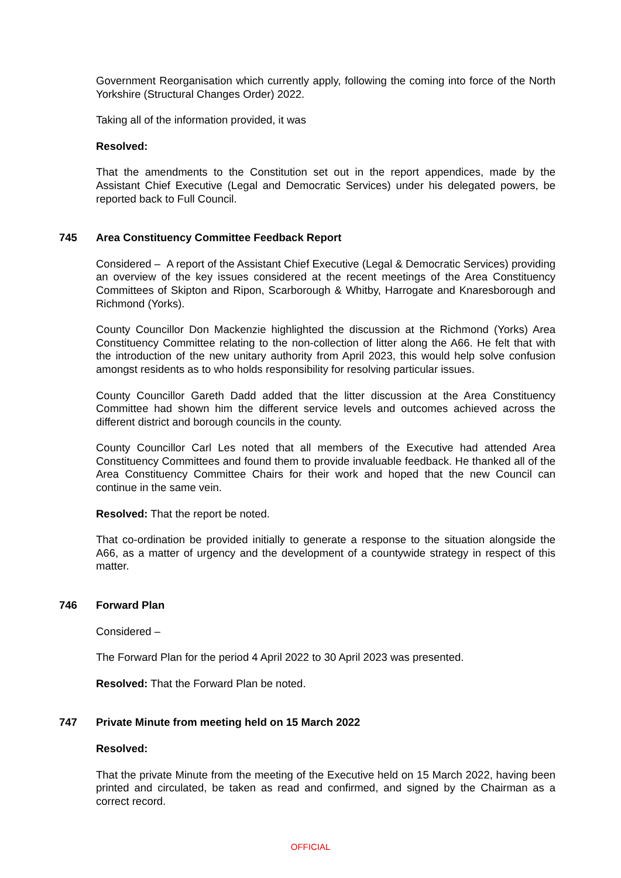Government Reorganisation which currently apply, following the coming into force of the North Yorkshire (Structural Changes Order) 2022.
Taking all of the information provided, it was
Resolved:
That the amendments to the Constitution set out in the report appendices, made by the Assistant Chief Executive (Legal and Democratic Services) under his delegated powers, be reported back to Full Council.
745 Area Constituency Committee Feedback Report
Considered – A report of the Assistant Chief Executive (Legal & Democratic Services) providing an overview of the key issues considered at the recent meetings of the Area Constituency Committees of Skipton and Ripon, Scarborough & Whitby, Harrogate and Knaresborough and Richmond (Yorks).
County Councillor Don Mackenzie highlighted the discussion at the Richmond (Yorks) Area Constituency Committee relating to the non-collection of litter along the A66. He felt that with the introduction of the new unitary authority from April 2023, this would help solve confusion amongst residents as to who holds responsibility for resolving particular issues.
County Councillor Gareth Dadd added that the litter discussion at the Area Constituency Committee had shown him the different service levels and outcomes achieved across the different district and borough councils in the county.
County Councillor Carl Les noted that all members of the Executive had attended Area Constituency Committees and found them to provide invaluable feedback. He thanked all of the Area Constituency Committee Chairs for their work and hoped that the new Council can continue in the same vein.
Resolved: That the report be noted.
That co-ordination be provided initially to generate a response to the situation alongside the A66, as a matter of urgency and the development of a countywide strategy in respect of this matter.
746 Forward Plan
Considered –
The Forward Plan for the period 4 April 2022 to 30 April 2023 was presented.
Resolved: That the Forward Plan be noted.
747 Private Minute from meeting held on 15 March 2022
Resolved:
That the private Minute from the meeting of the Executive held on 15 March 2022, having been printed and circulated, be taken as read and confirmed, and signed by the Chairman as a correct record.
OFFICIAL